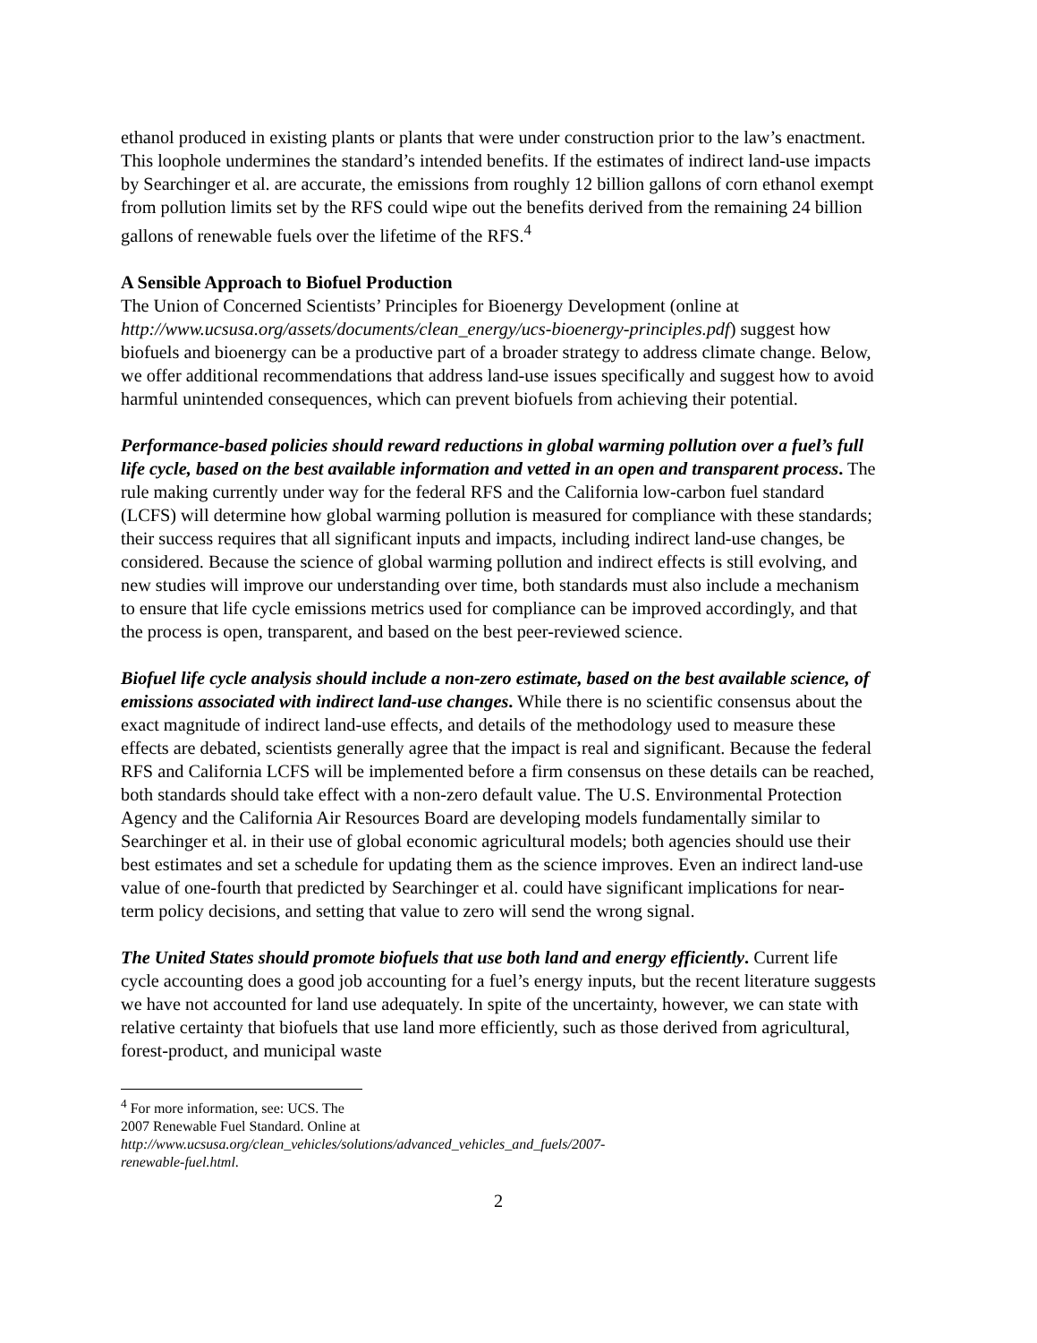ethanol produced in existing plants or plants that were under construction prior to the law’s enactment. This loophole undermines the standard’s intended benefits. If the estimates of indirect land-use impacts by Searchinger et al. are accurate, the emissions from roughly 12 billion gallons of corn ethanol exempt from pollution limits set by the RFS could wipe out the benefits derived from the remaining 24 billion gallons of renewable fuels over the lifetime of the RFS.<sup>4</sup>
A Sensible Approach to Biofuel Production
The Union of Concerned Scientists’ Principles for Bioenergy Development (online at http://www.ucsusa.org/assets/documents/clean_energy/ucs-bioenergy-principles.pdf) suggest how biofuels and bioenergy can be a productive part of a broader strategy to address climate change. Below, we offer additional recommendations that address land-use issues specifically and suggest how to avoid harmful unintended consequences, which can prevent biofuels from achieving their potential.
Performance-based policies should reward reductions in global warming pollution over a fuel’s full life cycle, based on the best available information and vetted in an open and transparent process. The rule making currently under way for the federal RFS and the California low-carbon fuel standard (LCFS) will determine how global warming pollution is measured for compliance with these standards; their success requires that all significant inputs and impacts, including indirect land-use changes, be considered. Because the science of global warming pollution and indirect effects is still evolving, and new studies will improve our understanding over time, both standards must also include a mechanism to ensure that life cycle emissions metrics used for compliance can be improved accordingly, and that the process is open, transparent, and based on the best peer-reviewed science.
Biofuel life cycle analysis should include a non-zero estimate, based on the best available science, of emissions associated with indirect land-use changes. While there is no scientific consensus about the exact magnitude of indirect land-use effects, and details of the methodology used to measure these effects are debated, scientists generally agree that the impact is real and significant. Because the federal RFS and California LCFS will be implemented before a firm consensus on these details can be reached, both standards should take effect with a non-zero default value. The U.S. Environmental Protection Agency and the California Air Resources Board are developing models fundamentally similar to Searchinger et al. in their use of global economic agricultural models; both agencies should use their best estimates and set a schedule for updating them as the science improves. Even an indirect land-use value of one-fourth that predicted by Searchinger et al. could have significant implications for near-term policy decisions, and setting that value to zero will send the wrong signal.
The United States should promote biofuels that use both land and energy efficiently. Current life cycle accounting does a good job accounting for a fuel’s energy inputs, but the recent literature suggests we have not accounted for land use adequately. In spite of the uncertainty, however, we can state with relative certainty that biofuels that use land more efficiently, such as those derived from agricultural, forest-product, and municipal waste
<sup>4</sup> For more information, see: UCS. The 2007 Renewable Fuel Standard. Online at http://www.ucsusa.org/clean_vehicles/solutions/advanced_vehicles_and_fuels/2007-renewable-fuel.html.
2